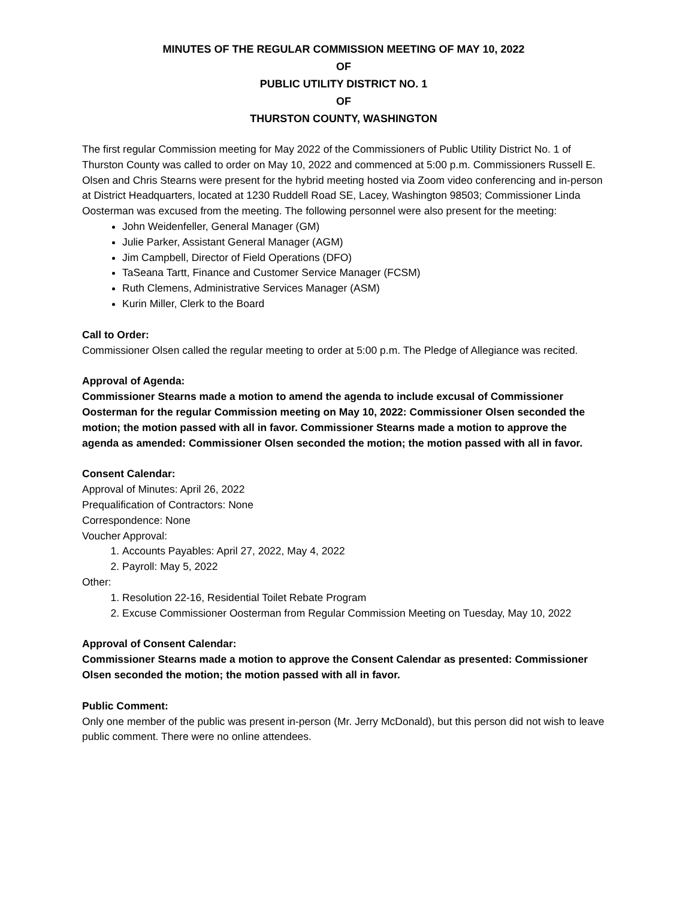MINUTES OF THE REGULAR COMMISSION MEETING OF MAY 10, 2022
OF
PUBLIC UTILITY DISTRICT NO. 1
OF
THURSTON COUNTY, WASHINGTON
The first regular Commission meeting for May 2022 of the Commissioners of Public Utility District No. 1 of Thurston County was called to order on May 10, 2022 and commenced at 5:00 p.m. Commissioners Russell E. Olsen and Chris Stearns were present for the hybrid meeting hosted via Zoom video conferencing and in-person at District Headquarters, located at 1230 Ruddell Road SE, Lacey, Washington 98503; Commissioner Linda Oosterman was excused from the meeting. The following personnel were also present for the meeting:
John Weidenfeller, General Manager (GM)
Julie Parker, Assistant General Manager (AGM)
Jim Campbell, Director of Field Operations (DFO)
TaSeana Tartt, Finance and Customer Service Manager (FCSM)
Ruth Clemens, Administrative Services Manager (ASM)
Kurin Miller, Clerk to the Board
Call to Order:
Commissioner Olsen called the regular meeting to order at 5:00 p.m. The Pledge of Allegiance was recited.
Approval of Agenda:
Commissioner Stearns made a motion to amend the agenda to include excusal of Commissioner Oosterman for the regular Commission meeting on May 10, 2022: Commissioner Olsen seconded the motion; the motion passed with all in favor. Commissioner Stearns made a motion to approve the agenda as amended: Commissioner Olsen seconded the motion; the motion passed with all in favor.
Consent Calendar:
Approval of Minutes: April 26, 2022
Prequalification of Contractors: None
Correspondence: None
Voucher Approval:
1. Accounts Payables: April 27, 2022, May 4, 2022
2. Payroll: May 5, 2022
Other:
1. Resolution 22-16, Residential Toilet Rebate Program
2. Excuse Commissioner Oosterman from Regular Commission Meeting on Tuesday, May 10, 2022
Approval of Consent Calendar:
Commissioner Stearns made a motion to approve the Consent Calendar as presented: Commissioner Olsen seconded the motion; the motion passed with all in favor.
Public Comment:
Only one member of the public was present in-person (Mr. Jerry McDonald), but this person did not wish to leave public comment. There were no online attendees.